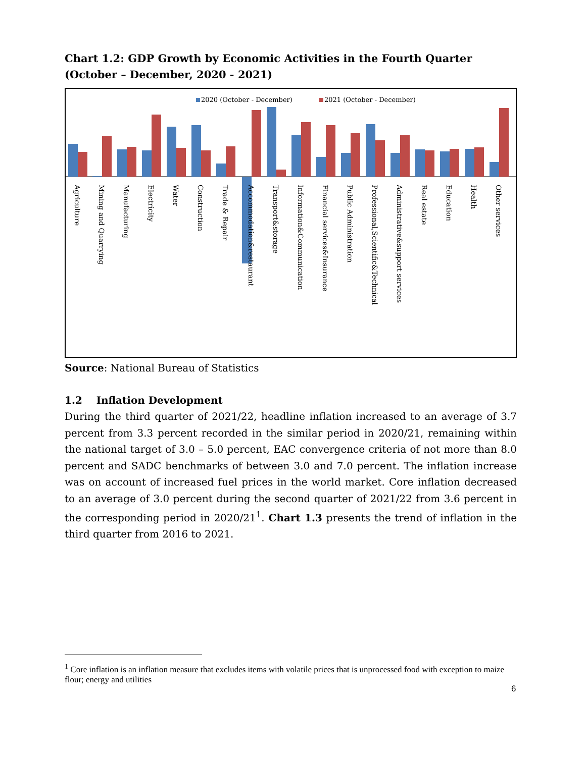Chart 1.2: GDP Growth by Economic Activities in the Fourth Quarter (October – December, 2020 - 2021)
2020 (October - December)
2021 (October - December)
Agriculture
Mining and Quarrying
Manufacturing
Electricity
Water
Construction
Trade & Repair
Accommodation&restaurant
Transport&storage
Information&Communication
Financial services&Insurance
Public Administration
Professional,Scientific&Technical
Administrative&support services
Real estate
Education
Health
Other services
Source: National Bureau of Statistics
1.2 Inflation Development
During the third quarter of 2021/22, headline inflation increased to an average of 3.7 percent from 3.3 percent recorded in the similar period in 2020/21, remaining within the national target of 3.0 – 5.0 percent, EAC convergence criteria of not more than 8.0 percent and SADC benchmarks of between 3.0 and 7.0 percent. The inflation increase was on account of increased fuel prices in the world market. Core inflation decreased to an average of 3.0 percent during the second quarter of 2021/22 from 3.6 percent in the corresponding period in 2020/21<sup>1</sup>. Chart 1.3 presents the trend of inflation in the third quarter from 2016 to 2021.
<sup>1</sup> Core inflation is an inflation measure that excludes items with volatile prices that is unprocessed food with exception to maize flour; energy and utilities
6